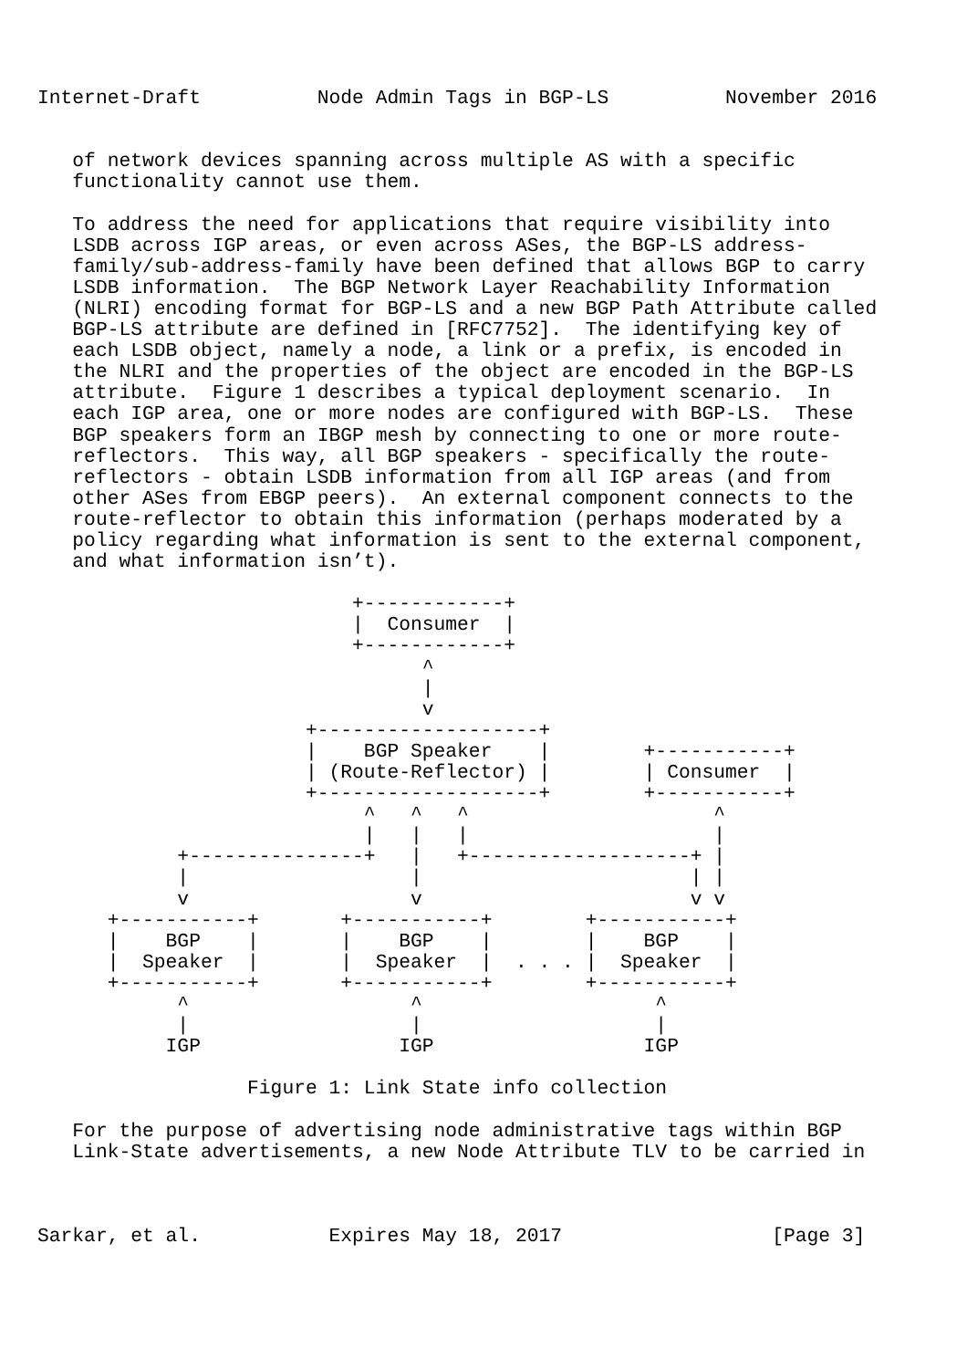Internet-Draft          Node Admin Tags in BGP-LS          November 2016


   of network devices spanning across multiple AS with a specific
   functionality cannot use them.

   To address the need for applications that require visibility into
   LSDB across IGP areas, or even across ASes, the BGP-LS address-
   family/sub-address-family have been defined that allows BGP to carry
   LSDB information.  The BGP Network Layer Reachability Information
   (NLRI) encoding format for BGP-LS and a new BGP Path Attribute called
   BGP-LS attribute are defined in [RFC7752].  The identifying key of
   each LSDB object, namely a node, a link or a prefix, is encoded in
   the NLRI and the properties of the object are encoded in the BGP-LS
   attribute.  Figure 1 describes a typical deployment scenario.  In
   each IGP area, one or more nodes are configured with BGP-LS.  These
   BGP speakers form an IBGP mesh by connecting to one or more route-
   reflectors.  This way, all BGP speakers - specifically the route-
   reflectors - obtain LSDB information from all IGP areas (and from
   other ASes from EBGP peers).  An external component connects to the
   route-reflector to obtain this information (perhaps moderated by a
   policy regarding what information is sent to the external component,
   and what information isn’t).

                           +------------+
                           |  Consumer  |
                           +------------+
                                 ^
                                 |
                                 v
                       +-------------------+
                       |    BGP Speaker    |        +-----------+
                       | (Route-Reflector) |        | Consumer  |
                       +-------------------+        +-----------+
                            ^   ^   ^                     ^
                            |   |   |                     |
            +---------------+   |   +-------------------+ |
            |                   |                       | |
            v                   v                       v v
      +-----------+       +-----------+        +-----------+
      |    BGP    |       |    BGP    |        |    BGP    |
      |  Speaker  |       |  Speaker  |  . . . |  Speaker  |
      +-----------+       +-----------+        +-----------+
            ^                   ^                    ^
            |                   |                    |
           IGP                 IGP                  IGP

                  Figure 1: Link State info collection

   For the purpose of advertising node administrative tags within BGP
   Link-State advertisements, a new Node Attribute TLV to be carried in



Sarkar, et al.           Expires May 18, 2017                  [Page 3]